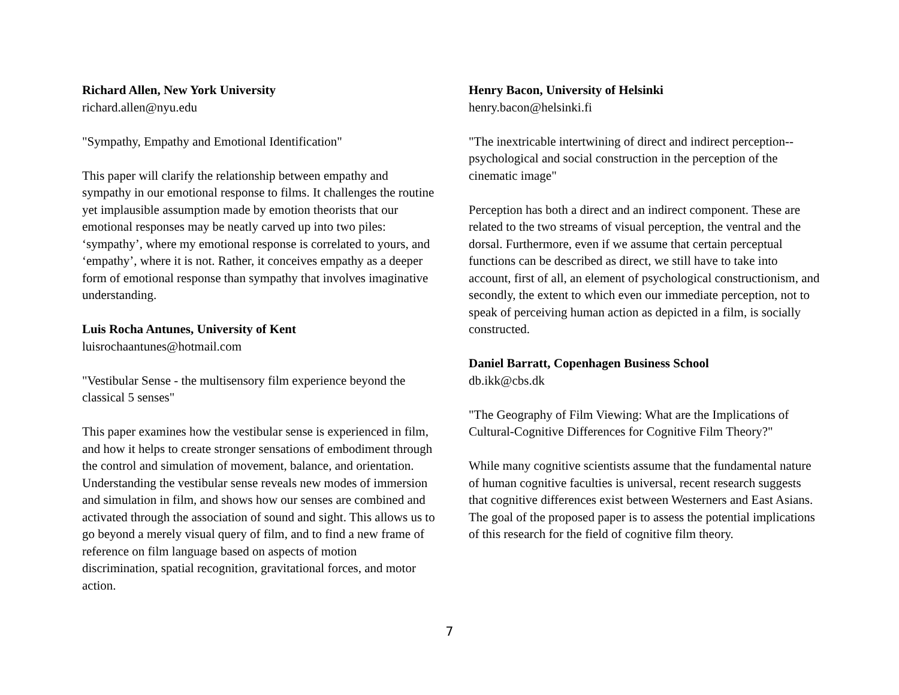Richard Allen, New York University
richard.allen@nyu.edu
"Sympathy, Empathy and Emotional Identification"
This paper will clarify the relationship between empathy and sympathy in our emotional response to films. It challenges the routine yet implausible assumption made by emotion theorists that our emotional responses may be neatly carved up into two piles: ‘sympathy’, where my emotional response is correlated to yours, and ‘empathy’, where it is not. Rather, it conceives empathy as a deeper form of emotional response than sympathy that involves imaginative understanding.
Luis Rocha Antunes, University of Kent
luisrochaantunes@hotmail.com
"Vestibular Sense - the multisensory film experience beyond the classical 5 senses"
This paper examines how the vestibular sense is experienced in film, and how it helps to create stronger sensations of embodiment through the control and simulation of movement, balance, and orientation. Understanding the vestibular sense reveals new modes of immersion and simulation in film, and shows how our senses are combined and activated through the association of sound and sight. This allows us to go beyond a merely visual query of film, and to find a new frame of reference on film language based on aspects of motion discrimination, spatial recognition, gravitational forces, and motor action.
Henry Bacon, University of Helsinki
henry.bacon@helsinki.fi
"The inextricable intertwining of direct and indirect perception--psychological and social construction in the perception of the cinematic image"
Perception has both a direct and an indirect component. These are related to the two streams of visual perception, the ventral and the dorsal. Furthermore, even if we assume that certain perceptual functions can be described as direct, we still have to take into account, first of all, an element of psychological constructionism, and secondly, the extent to which even our immediate perception, not to speak of perceiving human action as depicted in a film, is socially constructed.
Daniel Barratt, Copenhagen Business School
db.ikk@cbs.dk
"The Geography of Film Viewing: What are the Implications of Cultural-Cognitive Differences for Cognitive Film Theory?"
While many cognitive scientists assume that the fundamental nature of human cognitive faculties is universal, recent research suggests that cognitive differences exist between Westerners and East Asians. The goal of the proposed paper is to assess the potential implications of this research for the field of cognitive film theory.
7